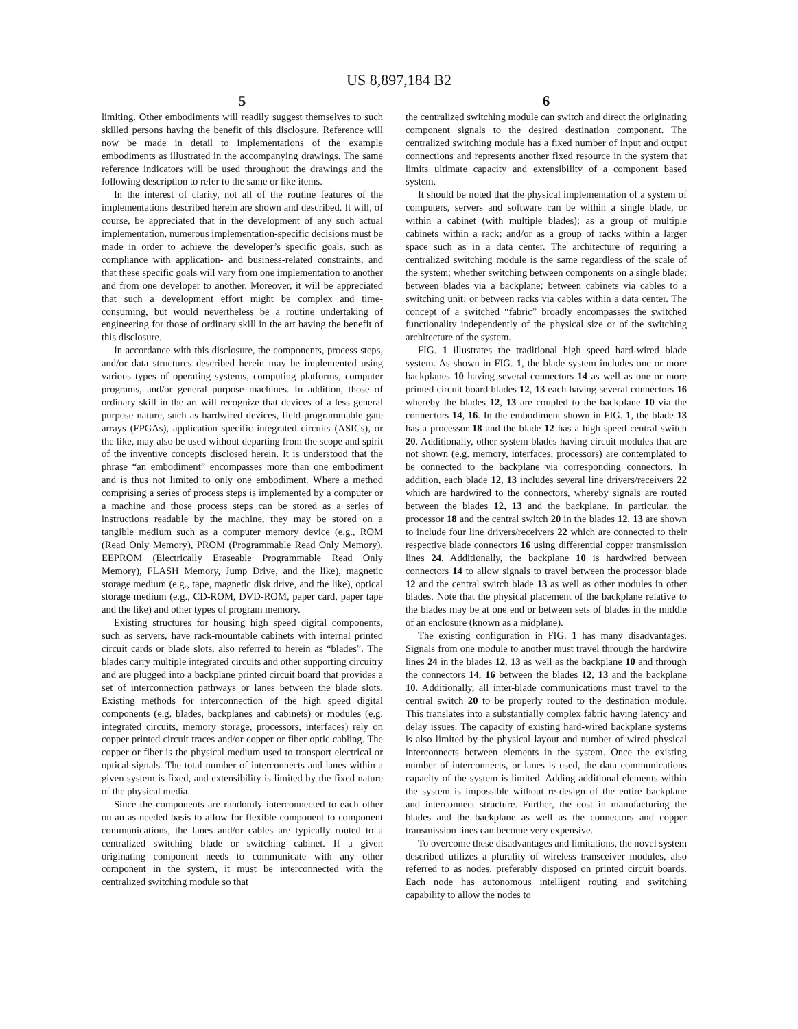US 8,897,184 B2
5
limiting. Other embodiments will readily suggest themselves to such skilled persons having the benefit of this disclosure. Reference will now be made in detail to implementations of the example embodiments as illustrated in the accompanying drawings. The same reference indicators will be used throughout the drawings and the following description to refer to the same or like items.
In the interest of clarity, not all of the routine features of the implementations described herein are shown and described. It will, of course, be appreciated that in the development of any such actual implementation, numerous implementation-specific decisions must be made in order to achieve the developer’s specific goals, such as compliance with application- and business-related constraints, and that these specific goals will vary from one implementation to another and from one developer to another. Moreover, it will be appreciated that such a development effort might be complex and time-consuming, but would nevertheless be a routine undertaking of engineering for those of ordinary skill in the art having the benefit of this disclosure.
In accordance with this disclosure, the components, process steps, and/or data structures described herein may be implemented using various types of operating systems, computing platforms, computer programs, and/or general purpose machines. In addition, those of ordinary skill in the art will recognize that devices of a less general purpose nature, such as hardwired devices, field programmable gate arrays (FPGAs), application specific integrated circuits (ASICs), or the like, may also be used without departing from the scope and spirit of the inventive concepts disclosed herein. It is understood that the phrase “an embodiment” encompasses more than one embodiment and is thus not limited to only one embodiment. Where a method comprising a series of process steps is implemented by a computer or a machine and those process steps can be stored as a series of instructions readable by the machine, they may be stored on a tangible medium such as a computer memory device (e.g., ROM (Read Only Memory), PROM (Programmable Read Only Memory), EEPROM (Electrically Eraseable Programmable Read Only Memory), FLASH Memory, Jump Drive, and the like), magnetic storage medium (e.g., tape, magnetic disk drive, and the like), optical storage medium (e.g., CD-ROM, DVD-ROM, paper card, paper tape and the like) and other types of program memory.
Existing structures for housing high speed digital components, such as servers, have rack-mountable cabinets with internal printed circuit cards or blade slots, also referred to herein as “blades”. The blades carry multiple integrated circuits and other supporting circuitry and are plugged into a backplane printed circuit board that provides a set of interconnection pathways or lanes between the blade slots. Existing methods for interconnection of the high speed digital components (e.g. blades, backplanes and cabinets) or modules (e.g. integrated circuits, memory storage, processors, interfaces) rely on copper printed circuit traces and/or copper or fiber optic cabling. The copper or fiber is the physical medium used to transport electrical or optical signals. The total number of interconnects and lanes within a given system is fixed, and extensibility is limited by the fixed nature of the physical media.
Since the components are randomly interconnected to each other on an as-needed basis to allow for flexible component to component communications, the lanes and/or cables are typically routed to a centralized switching blade or switching cabinet. If a given originating component needs to communicate with any other component in the system, it must be interconnected with the centralized switching module so that
6
the centralized switching module can switch and direct the originating component signals to the desired destination component. The centralized switching module has a fixed number of input and output connections and represents another fixed resource in the system that limits ultimate capacity and extensibility of a component based system.
It should be noted that the physical implementation of a system of computers, servers and software can be within a single blade, or within a cabinet (with multiple blades); as a group of multiple cabinets within a rack; and/or as a group of racks within a larger space such as in a data center. The architecture of requiring a centralized switching module is the same regardless of the scale of the system; whether switching between components on a single blade; between blades via a backplane; between cabinets via cables to a switching unit; or between racks via cables within a data center. The concept of a switched “fabric” broadly encompasses the switched functionality independently of the physical size or of the switching architecture of the system.
FIG. 1 illustrates the traditional high speed hard-wired blade system. As shown in FIG. 1, the blade system includes one or more backplanes 10 having several connectors 14 as well as one or more printed circuit board blades 12, 13 each having several connectors 16 whereby the blades 12, 13 are coupled to the backplane 10 via the connectors 14, 16. In the embodiment shown in FIG. 1, the blade 13 has a processor 18 and the blade 12 has a high speed central switch 20. Additionally, other system blades having circuit modules that are not shown (e.g. memory, interfaces, processors) are contemplated to be connected to the backplane via corresponding connectors. In addition, each blade 12, 13 includes several line drivers/receivers 22 which are hardwired to the connectors, whereby signals are routed between the blades 12, 13 and the backplane. In particular, the processor 18 and the central switch 20 in the blades 12, 13 are shown to include four line drivers/receivers 22 which are connected to their respective blade connectors 16 using differential copper transmission lines 24. Additionally, the backplane 10 is hardwired between connectors 14 to allow signals to travel between the processor blade 12 and the central switch blade 13 as well as other modules in other blades. Note that the physical placement of the backplane relative to the blades may be at one end or between sets of blades in the middle of an enclosure (known as a midplane).
The existing configuration in FIG. 1 has many disadvantages. Signals from one module to another must travel through the hardwire lines 24 in the blades 12, 13 as well as the backplane 10 and through the connectors 14, 16 between the blades 12, 13 and the backplane 10. Additionally, all inter-blade communications must travel to the central switch 20 to be properly routed to the destination module. This translates into a substantially complex fabric having latency and delay issues. The capacity of existing hard-wired backplane systems is also limited by the physical layout and number of wired physical interconnects between elements in the system. Once the existing number of interconnects, or lanes is used, the data communications capacity of the system is limited. Adding additional elements within the system is impossible without re-design of the entire backplane and interconnect structure. Further, the cost in manufacturing the blades and the backplane as well as the connectors and copper transmission lines can become very expensive.
To overcome these disadvantages and limitations, the novel system described utilizes a plurality of wireless transceiver modules, also referred to as nodes, preferably disposed on printed circuit boards. Each node has autonomous intelligent routing and switching capability to allow the nodes to